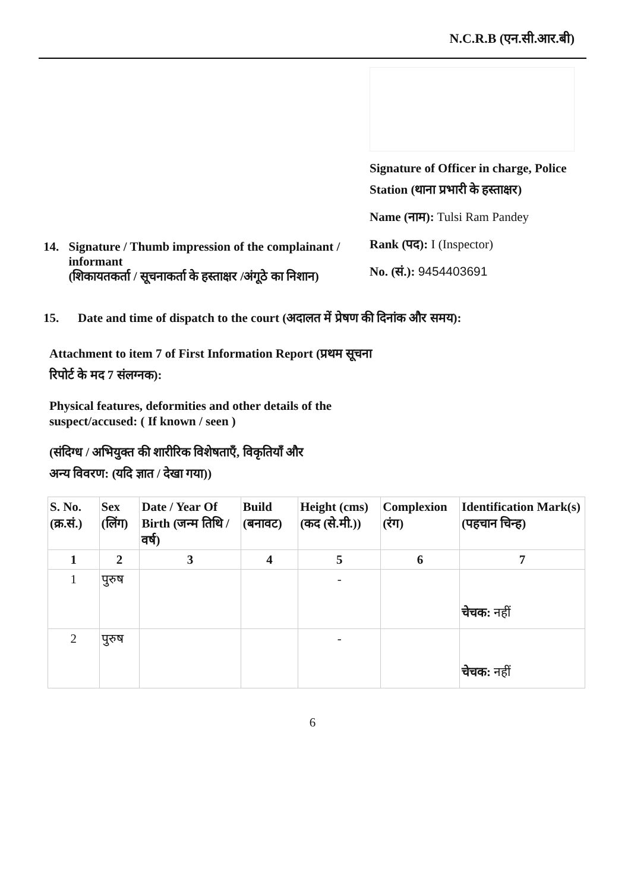N.C.R.B (एन.सी.आर.बी)
14. Signature / Thumb impression of the complainant / informant
(शिकायतकर्ता / सूचनाकर्ता के हस्ताक्षर /अंगूठे का निशान)
Signature of Officer in charge, Police Station (थाना प्रभारी के हस्ताक्षर)
Name (नाम): Tulsi Ram Pandey
Rank (पद): I (Inspector)
No. (सं.): 9454403691
15. Date and time of dispatch to the court (अदालत में प्रेषण की दिनांक और समय):
Attachment to item 7 of First Information Report (प्रथम सूचना
रिपोर्ट के मद 7 संलग्नक):
Physical features, deformities and other details of the
suspect/accused: ( If known / seen )
(संदिग्ध / अभियुक्त की शारीरिक विशेषताएँ, विकृतियाँ और
अन्य विवरण: (यदि ज्ञात / देखा गया))
| S. No. (क्र.सं.) | Sex (लिंग) | Date / Year Of Birth (जन्म तिथि / वर्ष) | Build (बनावट) | Height (cms) (कद (से.मी.)) | Complexion (रंग) | Identification Mark(s) (पहचान चिन्ह) |
| --- | --- | --- | --- | --- | --- | --- |
| 1 | 2 | 3 | 4 | 5 | 6 | 7 |
| 1 | पुरुष | | | - | | चेचक: नहीं |
| 2 | पुरुष | | | - | | चेचक: नहीं |
6